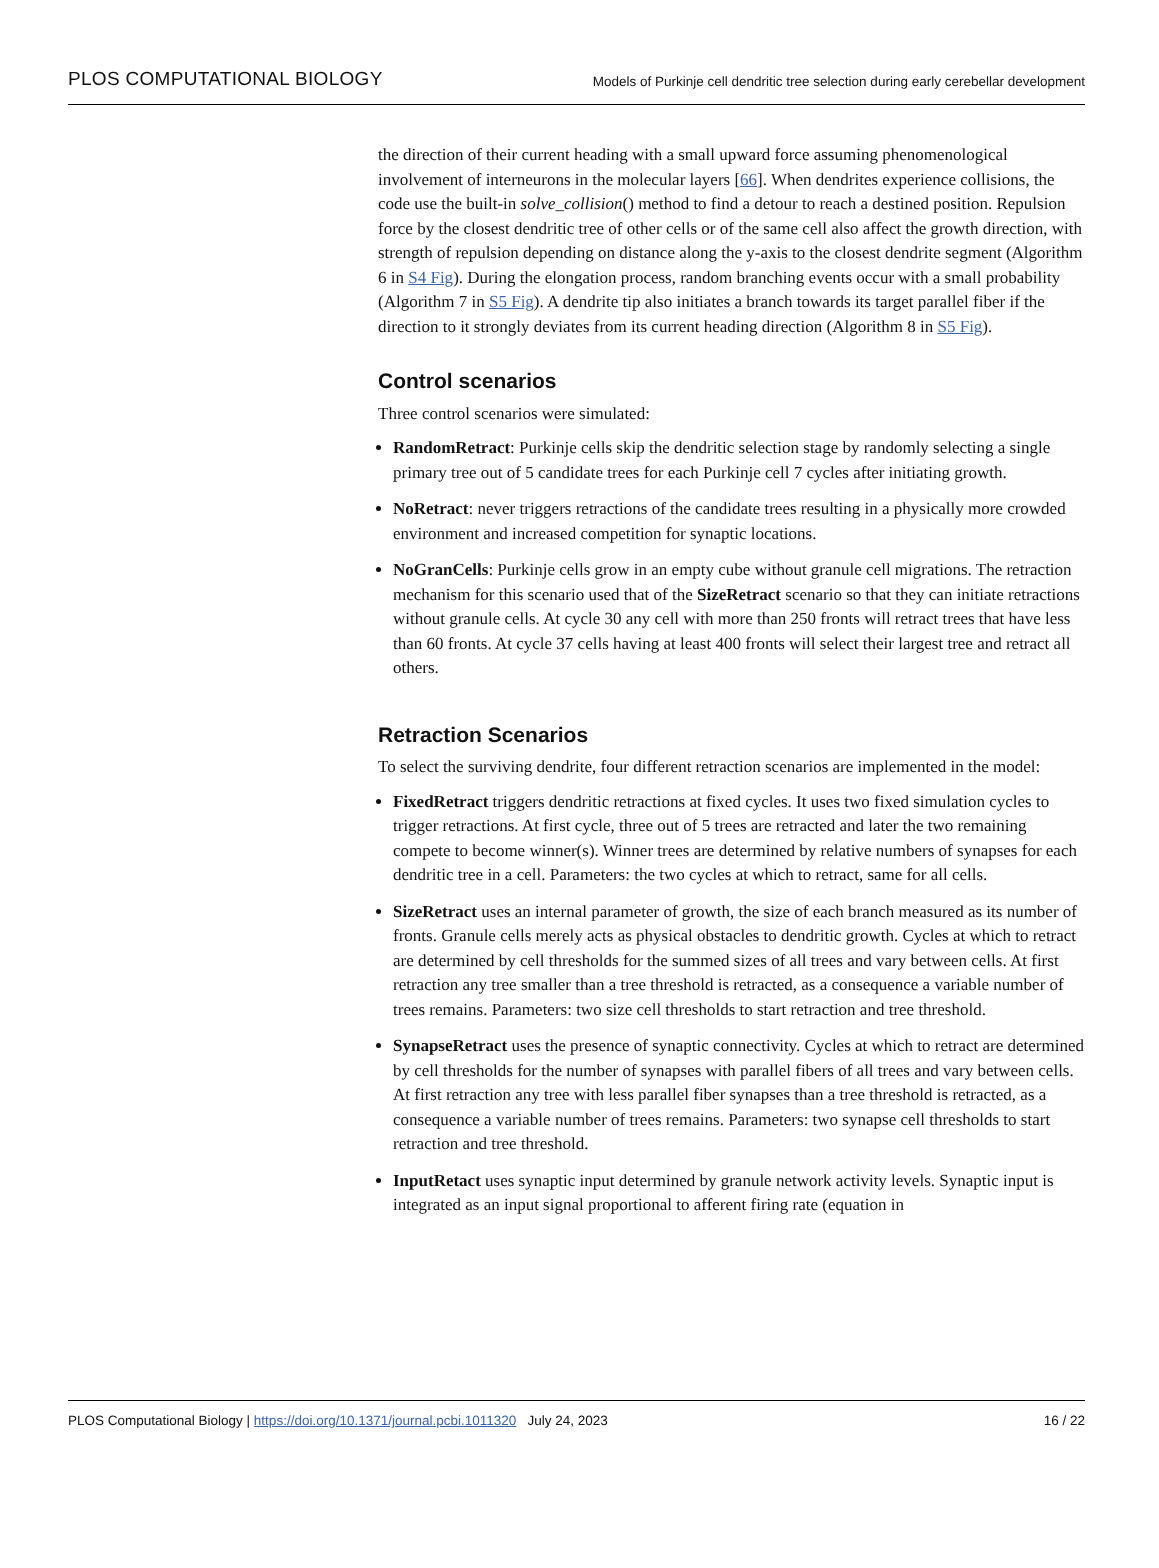PLOS COMPUTATIONAL BIOLOGY Models of Purkinje cell dendritic tree selection during early cerebellar development
the direction of their current heading with a small upward force assuming phenomenological involvement of interneurons in the molecular layers [66]. When dendrites experience collisions, the code use the built-in solve_collision() method to find a detour to reach a destined position. Repulsion force by the closest dendritic tree of other cells or of the same cell also affect the growth direction, with strength of repulsion depending on distance along the y-axis to the closest dendrite segment (Algorithm 6 in S4 Fig). During the elongation process, random branching events occur with a small probability (Algorithm 7 in S5 Fig). A dendrite tip also initiates a branch towards its target parallel fiber if the direction to it strongly deviates from its current heading direction (Algorithm 8 in S5 Fig).
Control scenarios
Three control scenarios were simulated:
RandomRetract: Purkinje cells skip the dendritic selection stage by randomly selecting a single primary tree out of 5 candidate trees for each Purkinje cell 7 cycles after initiating growth.
NoRetract: never triggers retractions of the candidate trees resulting in a physically more crowded environment and increased competition for synaptic locations.
NoGranCells: Purkinje cells grow in an empty cube without granule cell migrations. The retraction mechanism for this scenario used that of the SizeRetract scenario so that they can initiate retractions without granule cells. At cycle 30 any cell with more than 250 fronts will retract trees that have less than 60 fronts. At cycle 37 cells having at least 400 fronts will select their largest tree and retract all others.
Retraction Scenarios
To select the surviving dendrite, four different retraction scenarios are implemented in the model:
FixedRetract triggers dendritic retractions at fixed cycles. It uses two fixed simulation cycles to trigger retractions. At first cycle, three out of 5 trees are retracted and later the two remaining compete to become winner(s). Winner trees are determined by relative numbers of synapses for each dendritic tree in a cell. Parameters: the two cycles at which to retract, same for all cells.
SizeRetract uses an internal parameter of growth, the size of each branch measured as its number of fronts. Granule cells merely acts as physical obstacles to dendritic growth. Cycles at which to retract are determined by cell thresholds for the summed sizes of all trees and vary between cells. At first retraction any tree smaller than a tree threshold is retracted, as a consequence a variable number of trees remains. Parameters: two size cell thresholds to start retraction and tree threshold.
SynapseRetract uses the presence of synaptic connectivity. Cycles at which to retract are determined by cell thresholds for the number of synapses with parallel fibers of all trees and vary between cells. At first retraction any tree with less parallel fiber synapses than a tree threshold is retracted, as a consequence a variable number of trees remains. Parameters: two synapse cell thresholds to start retraction and tree threshold.
InputRetact uses synaptic input determined by granule network activity levels. Synaptic input is integrated as an input signal proportional to afferent firing rate (equation in
PLOS Computational Biology | https://doi.org/10.1371/journal.pcbi.1011320 July 24, 2023 16 / 22